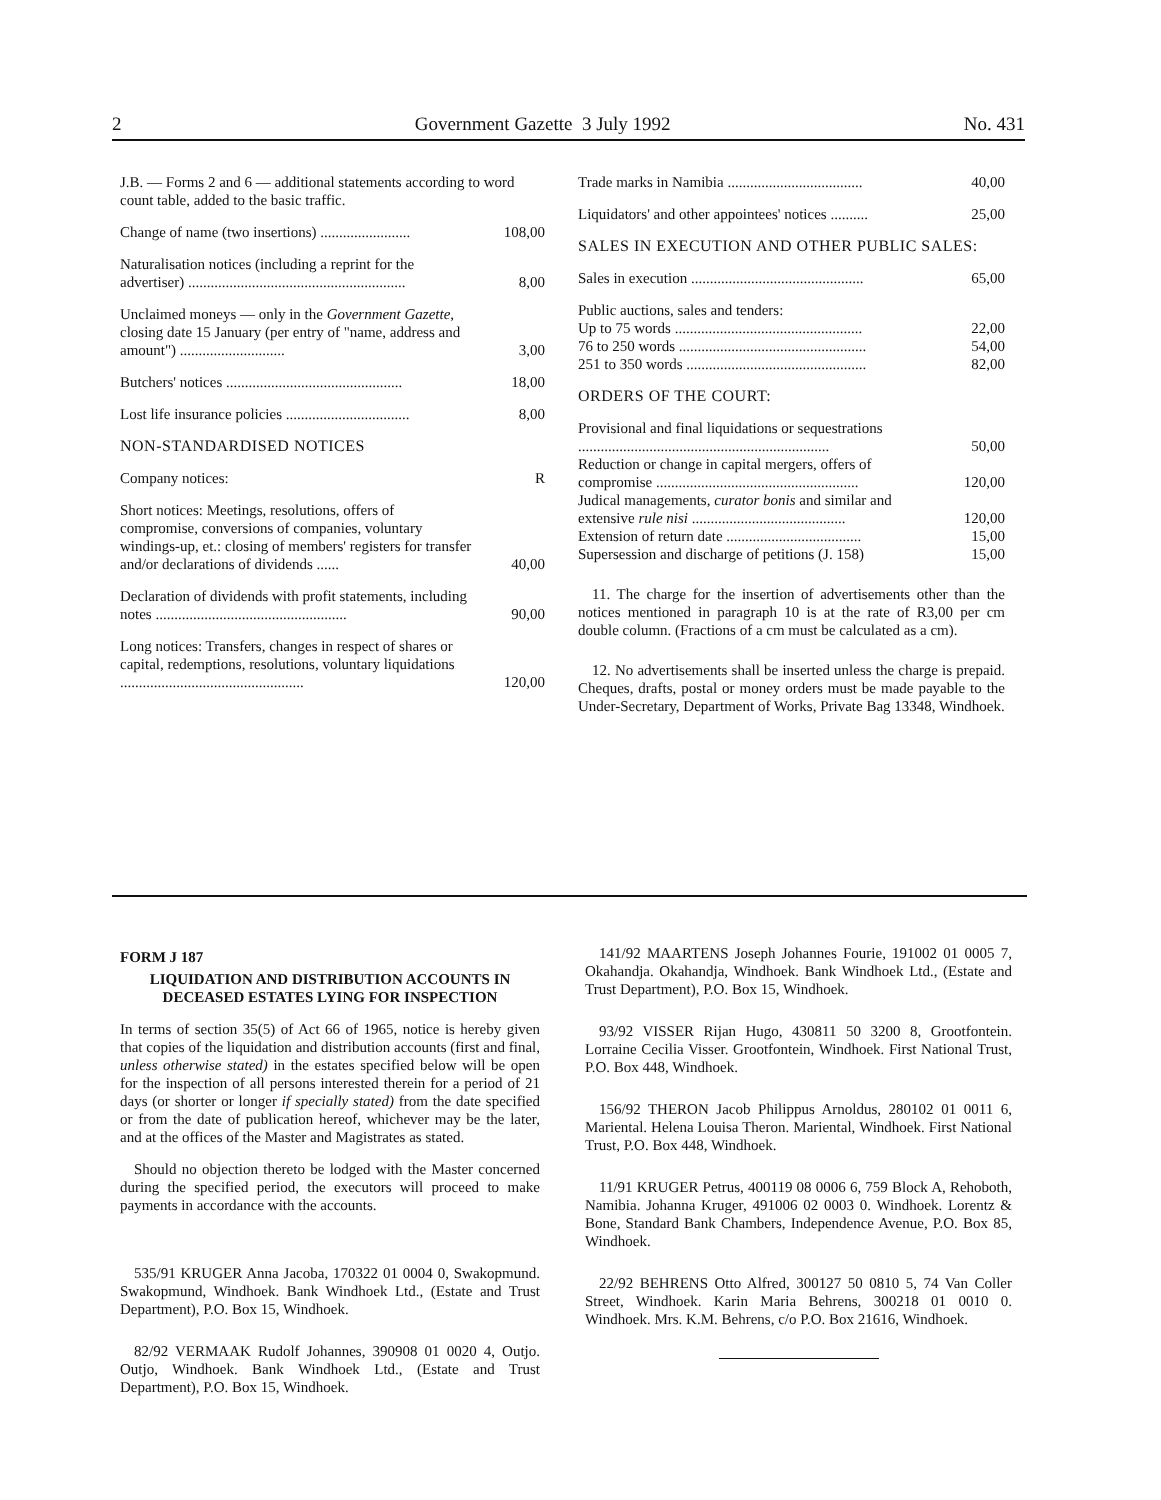2 Government Gazette 3 July 1992 No. 431
| J.B. — Forms 2 and 6 — additional statements according to word count table, added to the basic traffic. | |
| Change of name (two insertions) ........................ | 108,00 |
| Naturalisation notices (including a reprint for the advertiser) .......................................................... | 8,00 |
| Unclaimed moneys — only in the Government Gazette , closing date 15 January (per entry of "name, address and amount") ............................ | 3,00 |
| Butchers' notices ............................................... | 18,00 |
| Lost life insurance policies ................................. | 8,00 |
| NON-STANDARDISED NOTICES | |
| Company notices: | R |
| Short notices: Meetings, resolutions, offers of compromise, conversions of companies, voluntary windings-up, et.: closing of members' registers for transfer and/or declarations of dividends ...... | 40,00 |
| Declaration of dividends with profit statements, including notes ................................................... | 90,00 |
| Long notices: Transfers, changes in respect of shares or capital, redemptions, resolutions, voluntary liquidations ................................................. | 120,00 |
| Trade marks in Namibia .................................... | 40,00 |
| Liquidators' and other appointees' notices .......... | 25,00 |
| SALES IN EXECUTION AND OTHER PUBLIC SALES: | |
| Sales in execution .............................................. | 65,00 |
| Public auctions, sales and tenders: | |
| Up to 75 words .................................................. | 22,00 |
| 76 to 250 words .................................................. | 54,00 |
| 251 to 350 words ................................................ | 82,00 |
| ORDERS OF THE COURT: | |
| Provisional and final liquidations or sequestrations ................................................................... | 50,00 |
| Reduction or change in capital mergers, offers of compromise ...................................................... | 120,00 |
| Judical managements, curator bonis and similar and extensive rule nisi ......................................... | 120,00 |
| Extension of return date .................................... | 15,00 |
| Supersession and discharge of petitions (J. 158) | 15,00 |
11. The charge for the insertion of advertisements other than the notices mentioned in paragraph 10 is at the rate of R3,00 per cm double column. (Fractions of a cm must be calculated as a cm).
12. No advertisements shall be inserted unless the charge is prepaid. Cheques, drafts, postal or money orders must be made payable to the Under-Secretary, Department of Works, Private Bag 13348, Windhoek.
FORM J 187
LIQUIDATION AND DISTRIBUTION ACCOUNTS IN DECEASED ESTATES LYING FOR INSPECTION
In terms of section 35(5) of Act 66 of 1965, notice is hereby given that copies of the liquidation and distribution accounts (first and final, unless otherwise stated) in the estates specified below will be open for the inspection of all persons interested therein for a period of 21 days (or shorter or longer if specially stated) from the date specified or from the date of publication hereof, whichever may be the later, and at the offices of the Master and Magistrates as stated.
Should no objection thereto be lodged with the Master concerned during the specified period, the executors will proceed to make payments in accordance with the accounts.
535/91 KRUGER Anna Jacoba, 170322 01 0004 0, Swakopmund. Swakopmund, Windhoek. Bank Windhoek Ltd., (Estate and Trust Department), P.O. Box 15, Windhoek.
82/92 VERMAAK Rudolf Johannes, 390908 01 0020 4, Outjo. Outjo, Windhoek. Bank Windhoek Ltd., (Estate and Trust Department), P.O. Box 15, Windhoek.
141/92 MAARTENS Joseph Johannes Fourie, 191002 01 0005 7, Okahandja. Okahandja, Windhoek. Bank Windhoek Ltd., (Estate and Trust Department), P.O. Box 15, Windhoek.
93/92 VISSER Rijan Hugo, 430811 50 3200 8, Grootfontein. Lorraine Cecilia Visser. Grootfontein, Windhoek. First National Trust, P.O. Box 448, Windhoek.
156/92 THERON Jacob Philippus Arnoldus, 280102 01 0011 6, Mariental. Helena Louisa Theron. Mariental, Windhoek. First National Trust, P.O. Box 448, Windhoek.
11/91 KRUGER Petrus, 400119 08 0006 6, 759 Block A, Rehoboth, Namibia. Johanna Kruger, 491006 02 0003 0. Windhoek. Lorentz & Bone, Standard Bank Chambers, Independence Avenue, P.O. Box 85, Windhoek.
22/92 BEHRENS Otto Alfred, 300127 50 0810 5, 74 Van Coller Street, Windhoek. Karin Maria Behrens, 300218 01 0010 0. Windhoek. Mrs. K.M. Behrens, c/o P.O. Box 21616, Windhoek.